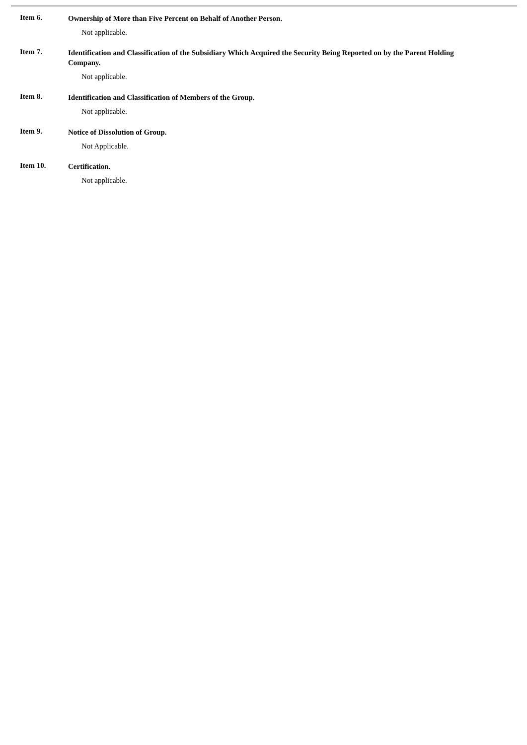Item 6.
Ownership of More than Five Percent on Behalf of Another Person.
Not applicable.
Item 7.
Identification and Classification of the Subsidiary Which Acquired the Security Being Reported on by the Parent Holding Company.
Not applicable.
Item 8.
Identification and Classification of Members of the Group.
Not applicable.
Item 9.
Notice of Dissolution of Group.
Not Applicable.
Item 10.
Certification.
Not applicable.